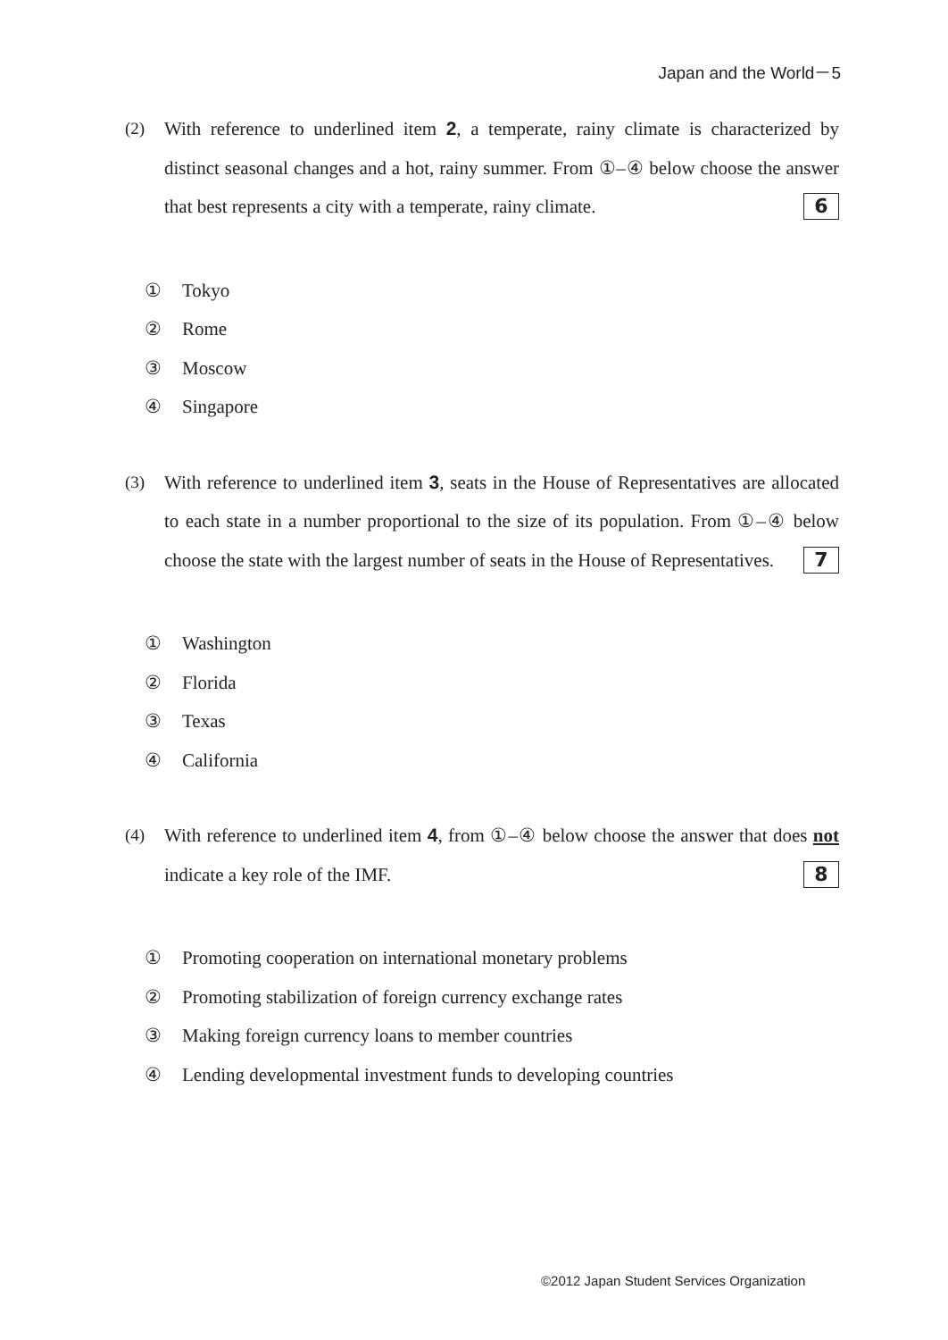Japan and the World－5
(2) With reference to underlined item 2, a temperate, rainy climate is characterized by distinct seasonal changes and a hot, rainy summer. From ①–④ below choose the answer that best represents a city with a temperate, rainy climate. 6
① Tokyo
② Rome
③ Moscow
④ Singapore
(3) With reference to underlined item 3, seats in the House of Representatives are allocated to each state in a number proportional to the size of its population. From ①–④ below choose the state with the largest number of seats in the House of Representatives. 7
① Washington
② Florida
③ Texas
④ California
(4) With reference to underlined item 4, from ①–④ below choose the answer that does not indicate a key role of the IMF. 8
① Promoting cooperation on international monetary problems
② Promoting stabilization of foreign currency exchange rates
③ Making foreign currency loans to member countries
④ Lending developmental investment funds to developing countries
©2012 Japan Student Services Organization